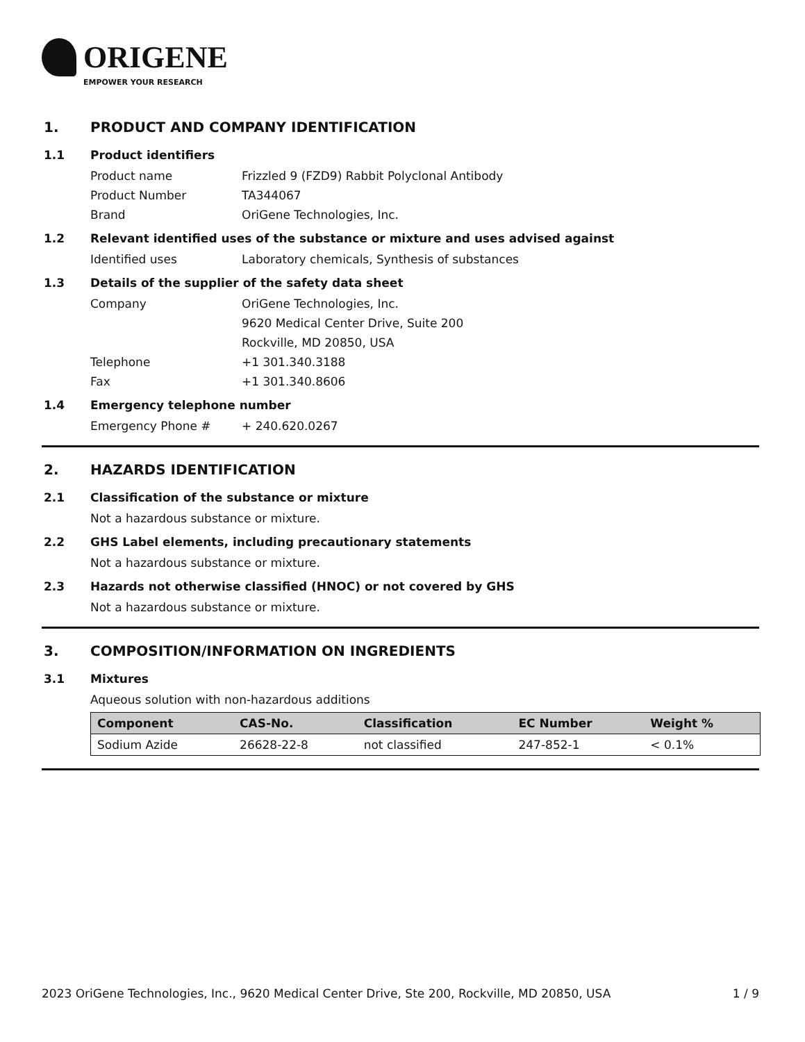ORIGENE
EMPOWER YOUR RESEARCH
1. PRODUCT AND COMPANY IDENTIFICATION
1.1 Product identifiers
Product name Frizzled 9 (FZD9) Rabbit Polyclonal Antibody
Product Number TA344067
Brand OriGene Technologies, Inc.
1.2 Relevant identified uses of the substance or mixture and uses advised against
Identified uses Laboratory chemicals, Synthesis of substances
1.3 Details of the supplier of the safety data sheet
Company OriGene Technologies, Inc.
9620 Medical Center Drive, Suite 200
Rockville, MD 20850, USA
Telephone +1 301.340.3188
Fax +1 301.340.8606
1.4 Emergency telephone number
Emergency Phone # + 240.620.0267
2. HAZARDS IDENTIFICATION
2.1 Classification of the substance or mixture
Not a hazardous substance or mixture.
2.2 GHS Label elements, including precautionary statements
Not a hazardous substance or mixture.
2.3 Hazards not otherwise classified (HNOC) or not covered by GHS
Not a hazardous substance or mixture.
3. COMPOSITION/INFORMATION ON INGREDIENTS
3.1 Mixtures
Aqueous solution with non-hazardous additions
| Component | CAS-No. | Classification | EC Number | Weight % |
| --- | --- | --- | --- | --- |
| Sodium Azide | 26628-22-8 | not classified | 247-852-1 | < 0.1% |
2023 OriGene Technologies, Inc., 9620 Medical Center Drive, Ste 200, Rockville, MD 20850, USA 1 / 9